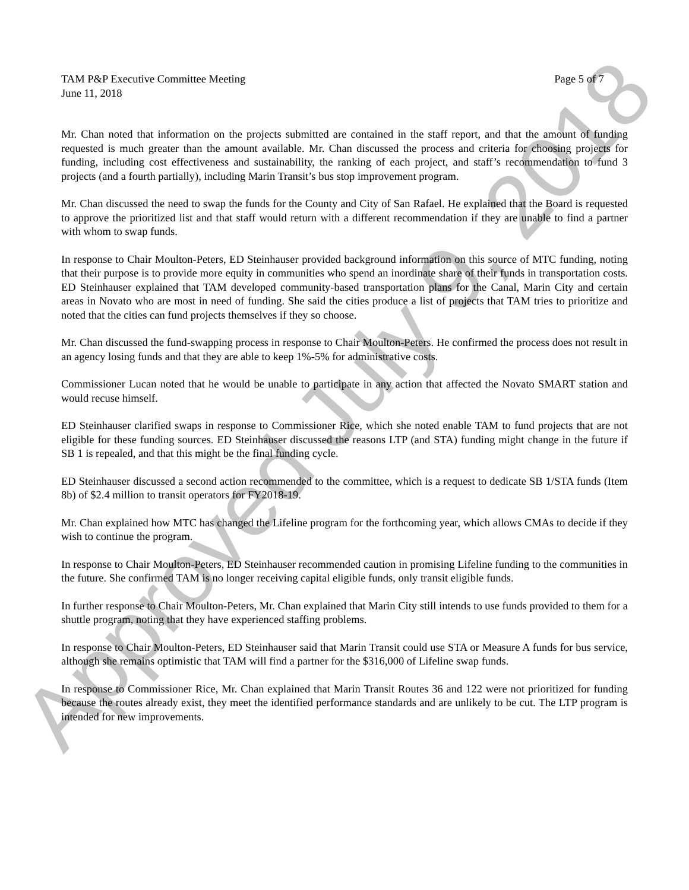TAM P&P Executive Committee Meeting Page 5 of 7
June 11, 2018
Mr. Chan noted that information on the projects submitted are contained in the staff report, and that the amount of funding requested is much greater than the amount available. Mr. Chan discussed the process and criteria for choosing projects for funding, including cost effectiveness and sustainability, the ranking of each project, and staff’s recommendation to fund 3 projects (and a fourth partially), including Marin Transit’s bus stop improvement program.
Mr. Chan discussed the need to swap the funds for the County and City of San Rafael. He explained that the Board is requested to approve the prioritized list and that staff would return with a different recommendation if they are unable to find a partner with whom to swap funds.
In response to Chair Moulton-Peters, ED Steinhauser provided background information on this source of MTC funding, noting that their purpose is to provide more equity in communities who spend an inordinate share of their funds in transportation costs. ED Steinhauser explained that TAM developed community-based transportation plans for the Canal, Marin City and certain areas in Novato who are most in need of funding. She said the cities produce a list of projects that TAM tries to prioritize and noted that the cities can fund projects themselves if they so choose.
Mr. Chan discussed the fund-swapping process in response to Chair Moulton-Peters. He confirmed the process does not result in an agency losing funds and that they are able to keep 1%-5% for administrative costs.
Commissioner Lucan noted that he would be unable to participate in any action that affected the Novato SMART station and would recuse himself.
ED Steinhauser clarified swaps in response to Commissioner Rice, which she noted enable TAM to fund projects that are not eligible for these funding sources. ED Steinhauser discussed the reasons LTP (and STA) funding might change in the future if SB 1 is repealed, and that this might be the final funding cycle.
ED Steinhauser discussed a second action recommended to the committee, which is a request to dedicate SB 1/STA funds (Item 8b) of $2.4 million to transit operators for FY2018-19.
Mr. Chan explained how MTC has changed the Lifeline program for the forthcoming year, which allows CMAs to decide if they wish to continue the program.
In response to Chair Moulton-Peters, ED Steinhauser recommended caution in promising Lifeline funding to the communities in the future. She confirmed TAM is no longer receiving capital eligible funds, only transit eligible funds.
In further response to Chair Moulton-Peters, Mr. Chan explained that Marin City still intends to use funds provided to them for a shuttle program, noting that they have experienced staffing problems.
In response to Chair Moulton-Peters, ED Steinhauser said that Marin Transit could use STA or Measure A funds for bus service, although she remains optimistic that TAM will find a partner for the $316,000 of Lifeline swap funds.
In response to Commissioner Rice, Mr. Chan explained that Marin Transit Routes 36 and 122 were not prioritized for funding because the routes already exist, they meet the identified performance standards and are unlikely to be cut. The LTP program is intended for new improvements.
Approved July 9, 2018